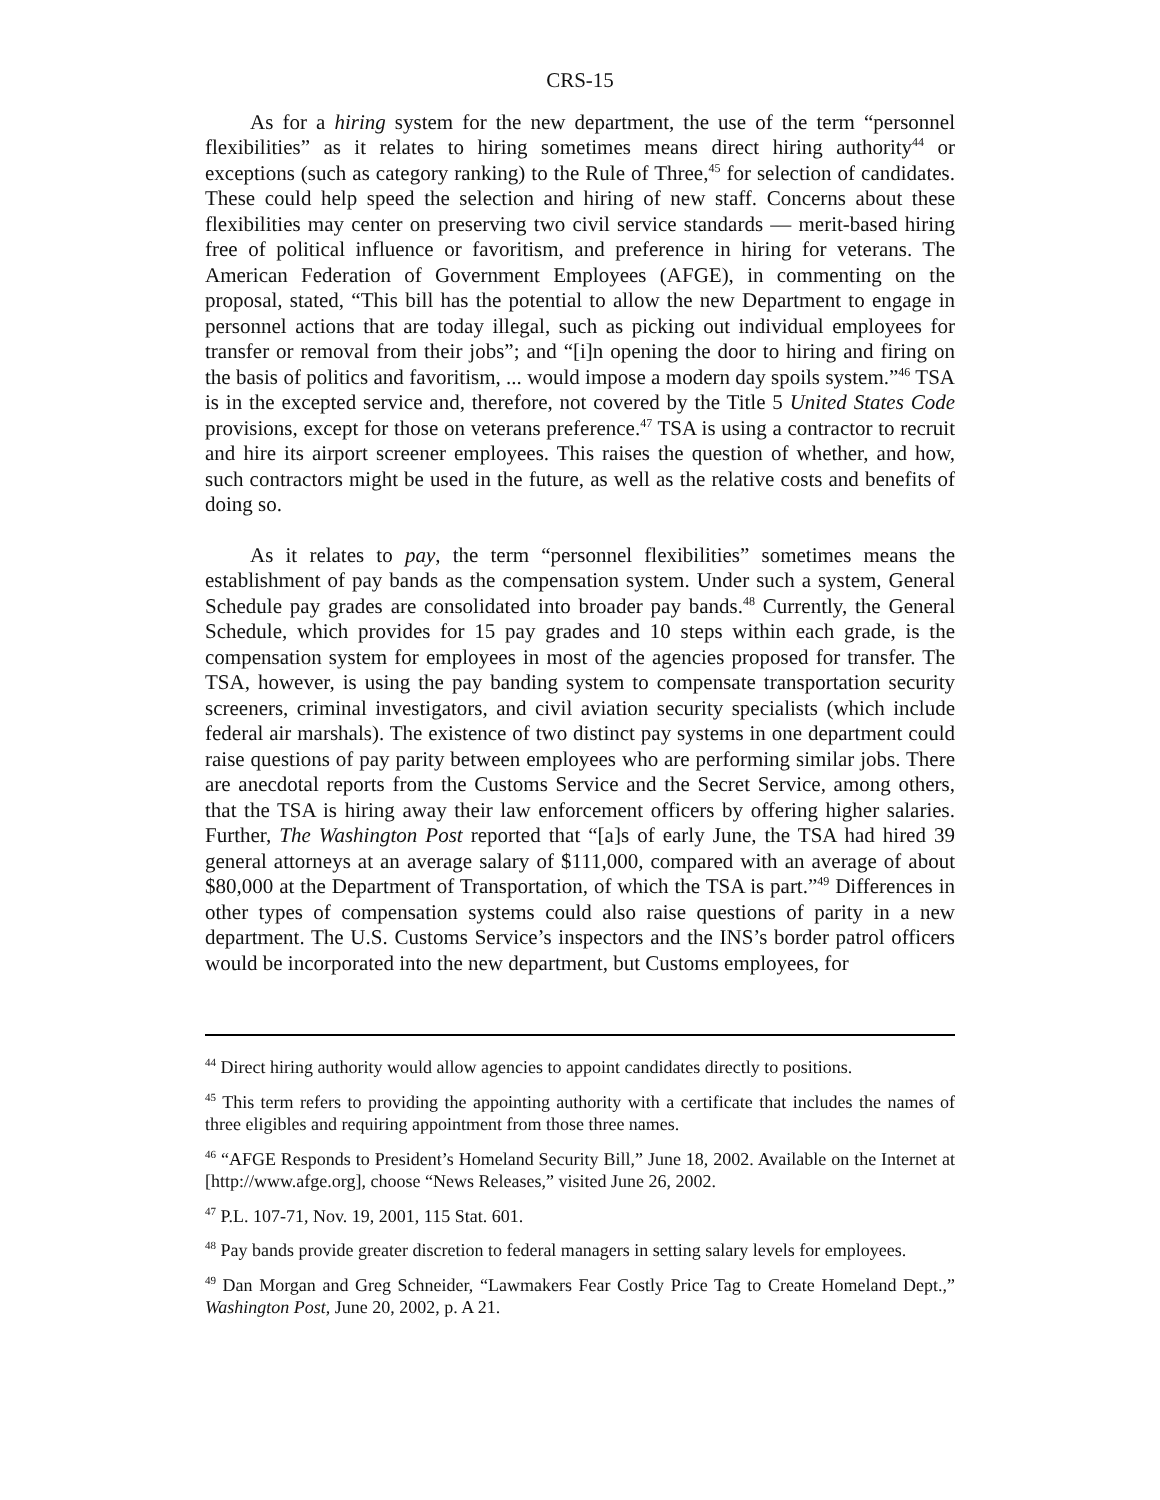CRS-15
As for a hiring system for the new department, the use of the term “personnel flexibilities” as it relates to hiring sometimes means direct hiring authority<sup>44</sup> or exceptions (such as category ranking) to the Rule of Three,<sup>45</sup> for selection of candidates. These could help speed the selection and hiring of new staff. Concerns about these flexibilities may center on preserving two civil service standards — merit-based hiring free of political influence or favoritism, and preference in hiring for veterans. The American Federation of Government Employees (AFGE), in commenting on the proposal, stated, “This bill has the potential to allow the new Department to engage in personnel actions that are today illegal, such as picking out individual employees for transfer or removal from their jobs”; and “[i]n opening the door to hiring and firing on the basis of politics and favoritism, ... would impose a modern day spoils system.”<sup>46</sup> TSA is in the excepted service and, therefore, not covered by the Title 5 United States Code provisions, except for those on veterans preference.<sup>47</sup> TSA is using a contractor to recruit and hire its airport screener employees. This raises the question of whether, and how, such contractors might be used in the future, as well as the relative costs and benefits of doing so.
As it relates to pay, the term “personnel flexibilities” sometimes means the establishment of pay bands as the compensation system. Under such a system, General Schedule pay grades are consolidated into broader pay bands.<sup>48</sup> Currently, the General Schedule, which provides for 15 pay grades and 10 steps within each grade, is the compensation system for employees in most of the agencies proposed for transfer. The TSA, however, is using the pay banding system to compensate transportation security screeners, criminal investigators, and civil aviation security specialists (which include federal air marshals). The existence of two distinct pay systems in one department could raise questions of pay parity between employees who are performing similar jobs. There are anecdotal reports from the Customs Service and the Secret Service, among others, that the TSA is hiring away their law enforcement officers by offering higher salaries. Further, The Washington Post reported that “[a]s of early June, the TSA had hired 39 general attorneys at an average salary of $111,000, compared with an average of about $80,000 at the Department of Transportation, of which the TSA is part.”<sup>49</sup> Differences in other types of compensation systems could also raise questions of parity in a new department. The U.S. Customs Service’s inspectors and the INS’s border patrol officers would be incorporated into the new department, but Customs employees, for
<sup>44</sup> Direct hiring authority would allow agencies to appoint candidates directly to positions.
<sup>45</sup> This term refers to providing the appointing authority with a certificate that includes the names of three eligibles and requiring appointment from those three names.
<sup>46</sup> “AFGE Responds to President’s Homeland Security Bill,” June 18, 2002. Available on the Internet at [http://www.afge.org], choose “News Releases,” visited June 26, 2002.
<sup>47</sup> P.L. 107-71, Nov. 19, 2001, 115 Stat. 601.
<sup>48</sup> Pay bands provide greater discretion to federal managers in setting salary levels for employees.
<sup>49</sup> Dan Morgan and Greg Schneider, “Lawmakers Fear Costly Price Tag to Create Homeland Dept.,” Washington Post, June 20, 2002, p. A 21.